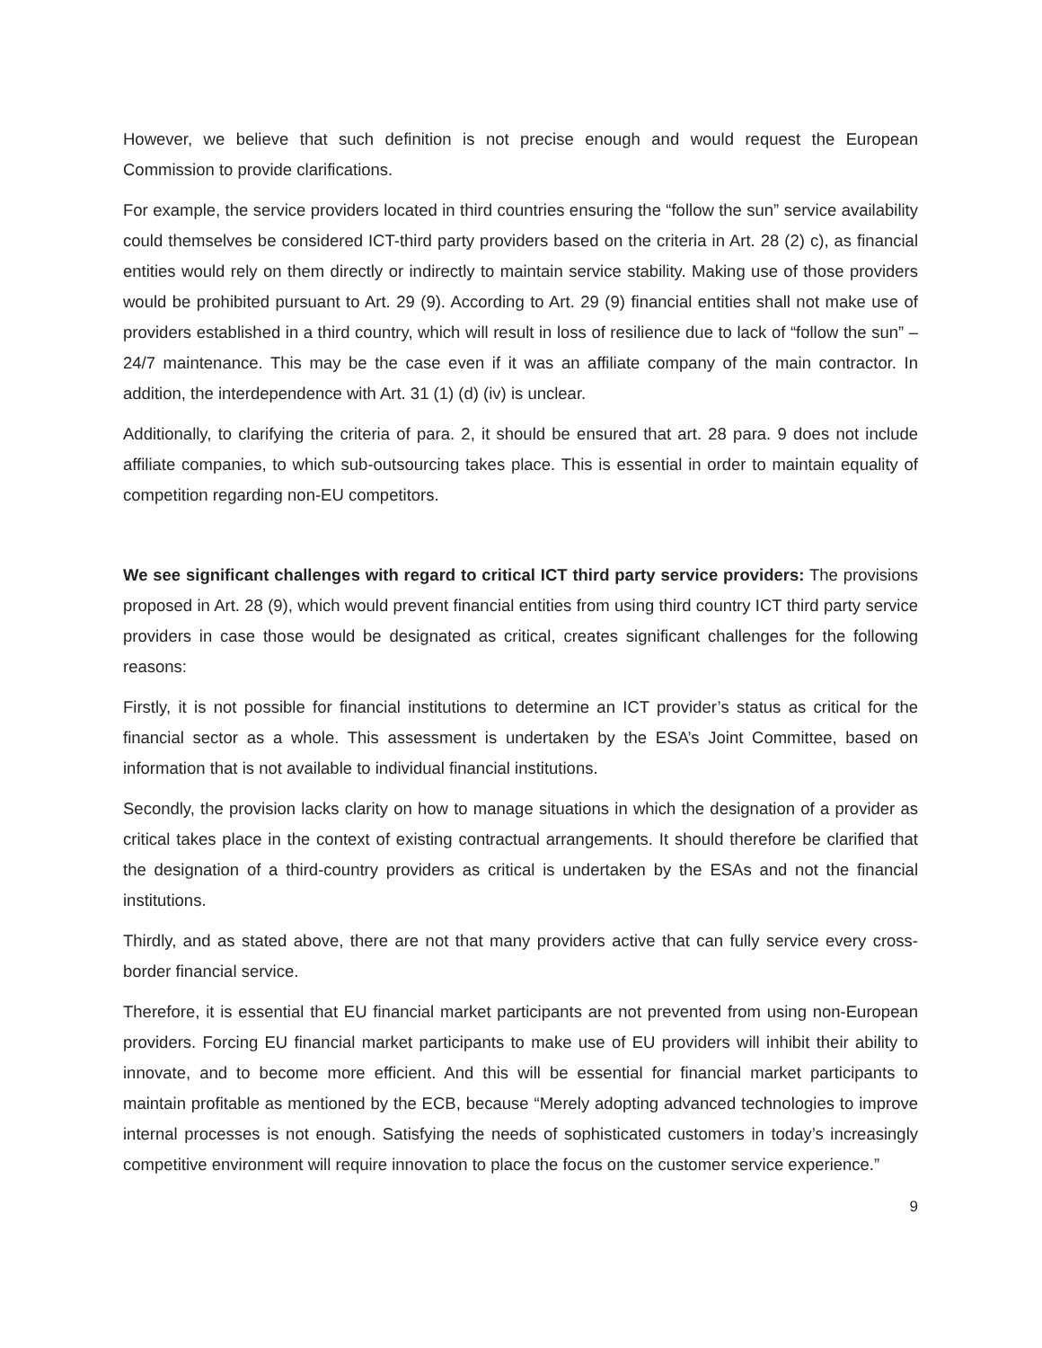However, we believe that such definition is not precise enough and would request the European Commission to provide clarifications.
For example, the service providers located in third countries ensuring the “follow the sun” service availability could themselves be considered ICT-third party providers based on the criteria in Art. 28 (2) c), as financial entities would rely on them directly or indirectly to maintain service stability. Making use of those providers would be prohibited pursuant to Art. 29 (9). According to Art. 29 (9) financial entities shall not make use of providers established in a third country, which will result in loss of resilience due to lack of “follow the sun” – 24/7 maintenance. This may be the case even if it was an affiliate company of the main contractor. In addition, the interdependence with Art. 31 (1) (d) (iv) is unclear.
Additionally, to clarifying the criteria of para. 2, it should be ensured that art. 28 para. 9 does not include affiliate companies, to which sub-outsourcing takes place. This is essential in order to maintain equality of competition regarding non-EU competitors.
We see significant challenges with regard to critical ICT third party service providers: The provisions proposed in Art. 28 (9), which would prevent financial entities from using third country ICT third party service providers in case those would be designated as critical, creates significant challenges for the following reasons:
Firstly, it is not possible for financial institutions to determine an ICT provider’s status as critical for the financial sector as a whole. This assessment is undertaken by the ESA’s Joint Committee, based on information that is not available to individual financial institutions.
Secondly, the provision lacks clarity on how to manage situations in which the designation of a provider as critical takes place in the context of existing contractual arrangements. It should therefore be clarified that the designation of a third-country providers as critical is undertaken by the ESAs and not the financial institutions.
Thirdly, and as stated above, there are not that many providers active that can fully service every cross-border financial service.
Therefore, it is essential that EU financial market participants are not prevented from using non-European providers. Forcing EU financial market participants to make use of EU providers will inhibit their ability to innovate, and to become more efficient. And this will be essential for financial market participants to maintain profitable as mentioned by the ECB, because “Merely adopting advanced technologies to improve internal processes is not enough. Satisfying the needs of sophisticated customers in today’s increasingly competitive environment will require innovation to place the focus on the customer service experience.”
9